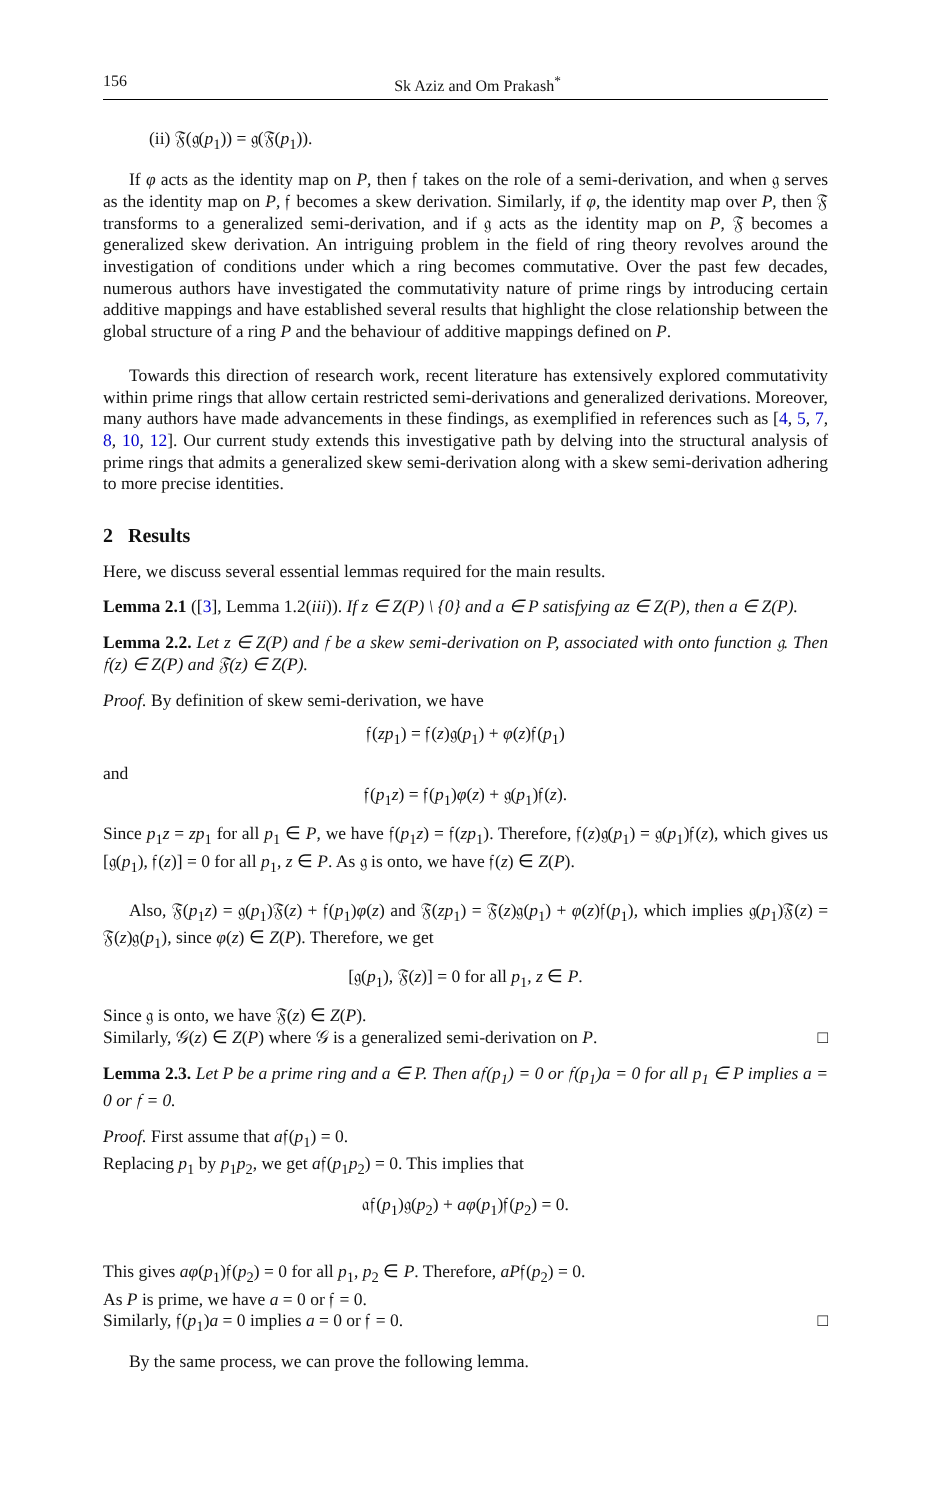156 Sk Aziz and Om Prakash<sup>*</sup>
(ii) 𝔉(𝔤(p<sub>1</sub>)) = 𝔤(𝔉(p<sub>1</sub>)).
If φ acts as the identity map on P, then 𝔣 takes on the role of a semi-derivation, and when 𝔤 serves as the identity map on P, 𝔣 becomes a skew derivation. Similarly, if φ, the identity map over P, then 𝔉 transforms to a generalized semi-derivation, and if 𝔤 acts as the identity map on P, 𝔉 becomes a generalized skew derivation. An intriguing problem in the field of ring theory revolves around the investigation of conditions under which a ring becomes commutative. Over the past few decades, numerous authors have investigated the commutativity nature of prime rings by introducing certain additive mappings and have established several results that highlight the close relationship between the global structure of a ring P and the behaviour of additive mappings defined on P.
Towards this direction of research work, recent literature has extensively explored commutativity within prime rings that allow certain restricted semi-derivations and generalized derivations. Moreover, many authors have made advancements in these findings, as exemplified in references such as [4, 5, 7, 8, 10, 12]. Our current study extends this investigative path by delving into the structural analysis of prime rings that admits a generalized skew semi-derivation along with a skew semi-derivation adhering to more precise identities.
2 Results
Here, we discuss several essential lemmas required for the main results.
Lemma 2.1 ([3], Lemma 1.2(iii)). If z ∈ Z(P) \ {0} and a ∈ P satisfying az ∈ Z(P), then a ∈ Z(P).
Lemma 2.2. Let z ∈ Z(P) and 𝔣 be a skew semi-derivation on P, associated with onto function 𝔤. Then 𝔣(z) ∈ Z(P) and 𝔉(z) ∈ Z(P).
Proof. By definition of skew semi-derivation, we have
𝔣(zp<sub>1</sub>) = 𝔣(z)𝔤(p<sub>1</sub>) + φ(z)𝔣(p<sub>1</sub>)
and
𝔣(p<sub>1</sub>z) = 𝔣(p<sub>1</sub>)φ(z) + 𝔤(p<sub>1</sub>)𝔣(z).
Since p<sub>1</sub>z = zp<sub>1</sub> for all p<sub>1</sub> ∈ P, we have 𝔣(p<sub>1</sub>z) = 𝔣(zp<sub>1</sub>). Therefore, 𝔣(z)𝔤(p<sub>1</sub>) = 𝔤(p<sub>1</sub>)𝔣(z), which gives us [𝔤(p<sub>1</sub>), 𝔣(z)] = 0 for all p<sub>1</sub>, z ∈ P. As 𝔤 is onto, we have 𝔣(z) ∈ Z(P).
Also, 𝔉(p<sub>1</sub>z) = 𝔤(p<sub>1</sub>)𝔉(z) + 𝔣(p<sub>1</sub>)φ(z) and 𝔉(zp<sub>1</sub>) = 𝔉(z)𝔤(p<sub>1</sub>) + φ(z)𝔣(p<sub>1</sub>), which implies 𝔤(p<sub>1</sub>)𝔉(z) = 𝔉(z)𝔤(p<sub>1</sub>), since φ(z) ∈ Z(P). Therefore, we get
[𝔤(p<sub>1</sub>), 𝔉(z)] = 0 for all p<sub>1</sub>, z ∈ P.
Since 𝔤 is onto, we have 𝔉(z) ∈ Z(P).
Similarly, 𝒢(z) ∈ Z(P) where 𝒢 is a generalized semi-derivation on P. □
Lemma 2.3. Let P be a prime ring and a ∈ P. Then a𝔣(p<sub>1</sub>) = 0 or 𝔣(p<sub>1</sub>)a = 0 for all p<sub>1</sub> ∈ P implies a = 0 or 𝔣 = 0.
Proof. First assume that a𝔣(p<sub>1</sub>) = 0.
Replacing p<sub>1</sub> by p<sub>1</sub>p<sub>2</sub>, we get a𝔣(p<sub>1</sub>p<sub>2</sub>) = 0. This implies that
𝔞𝔣(p<sub>1</sub>)𝔤(p<sub>2</sub>) + aφ(p<sub>1</sub>)𝔣(p<sub>2</sub>) = 0.
This gives aφ(p<sub>1</sub>)𝔣(p<sub>2</sub>) = 0 for all p<sub>1</sub>, p<sub>2</sub> ∈ P. Therefore, aP𝔣(p<sub>2</sub>) = 0.
As P is prime, we have a = 0 or 𝔣 = 0.
Similarly, 𝔣(p<sub>1</sub>)a = 0 implies a = 0 or 𝔣 = 0. □
By the same process, we can prove the following lemma.